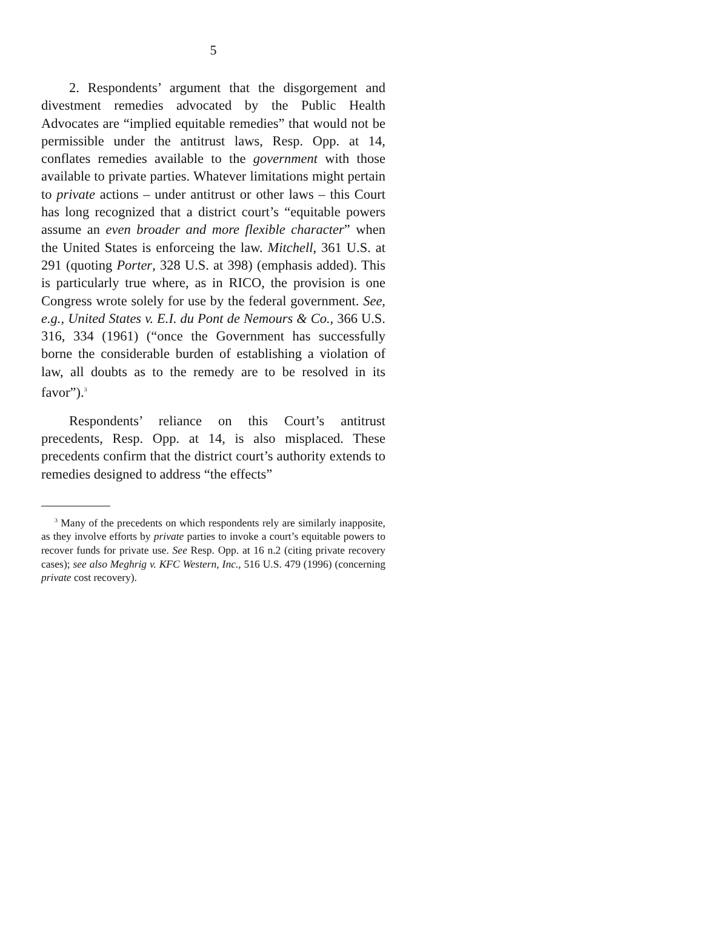5
2. Respondents’ argument that the disgorgement and divestment remedies advocated by the Public Health Advocates are “implied equitable remedies” that would not be permissible under the antitrust laws, Resp. Opp. at 14, conflates remedies available to the government with those available to private parties. Whatever limitations might pertain to private actions – under antitrust or other laws – this Court has long recognized that a district court’s “equitable powers assume an even broader and more flexible character” when the United States is enforceing the law. Mitchell, 361 U.S. at 291 (quoting Porter, 328 U.S. at 398) (emphasis added). This is particularly true where, as in RICO, the provision is one Congress wrote solely for use by the federal government. See, e.g., United States v. E.I. du Pont de Nemours & Co., 366 U.S. 316, 334 (1961) (“once the Government has successfully borne the considerable burden of establishing a violation of law, all doubts as to the remedy are to be resolved in its favor”).<sup>3</sup>
Respondents’ reliance on this Court’s antitrust precedents, Resp. Opp. at 14, is also misplaced. These precedents confirm that the district court’s authority extends to remedies designed to address “the effects”
<sup>3</sup> Many of the precedents on which respondents rely are similarly inapposite, as they involve efforts by private parties to invoke a court’s equitable powers to recover funds for private use. See Resp. Opp. at 16 n.2 (citing private recovery cases); see also Meghrig v. KFC Western, Inc., 516 U.S. 479 (1996) (concerning private cost recovery).